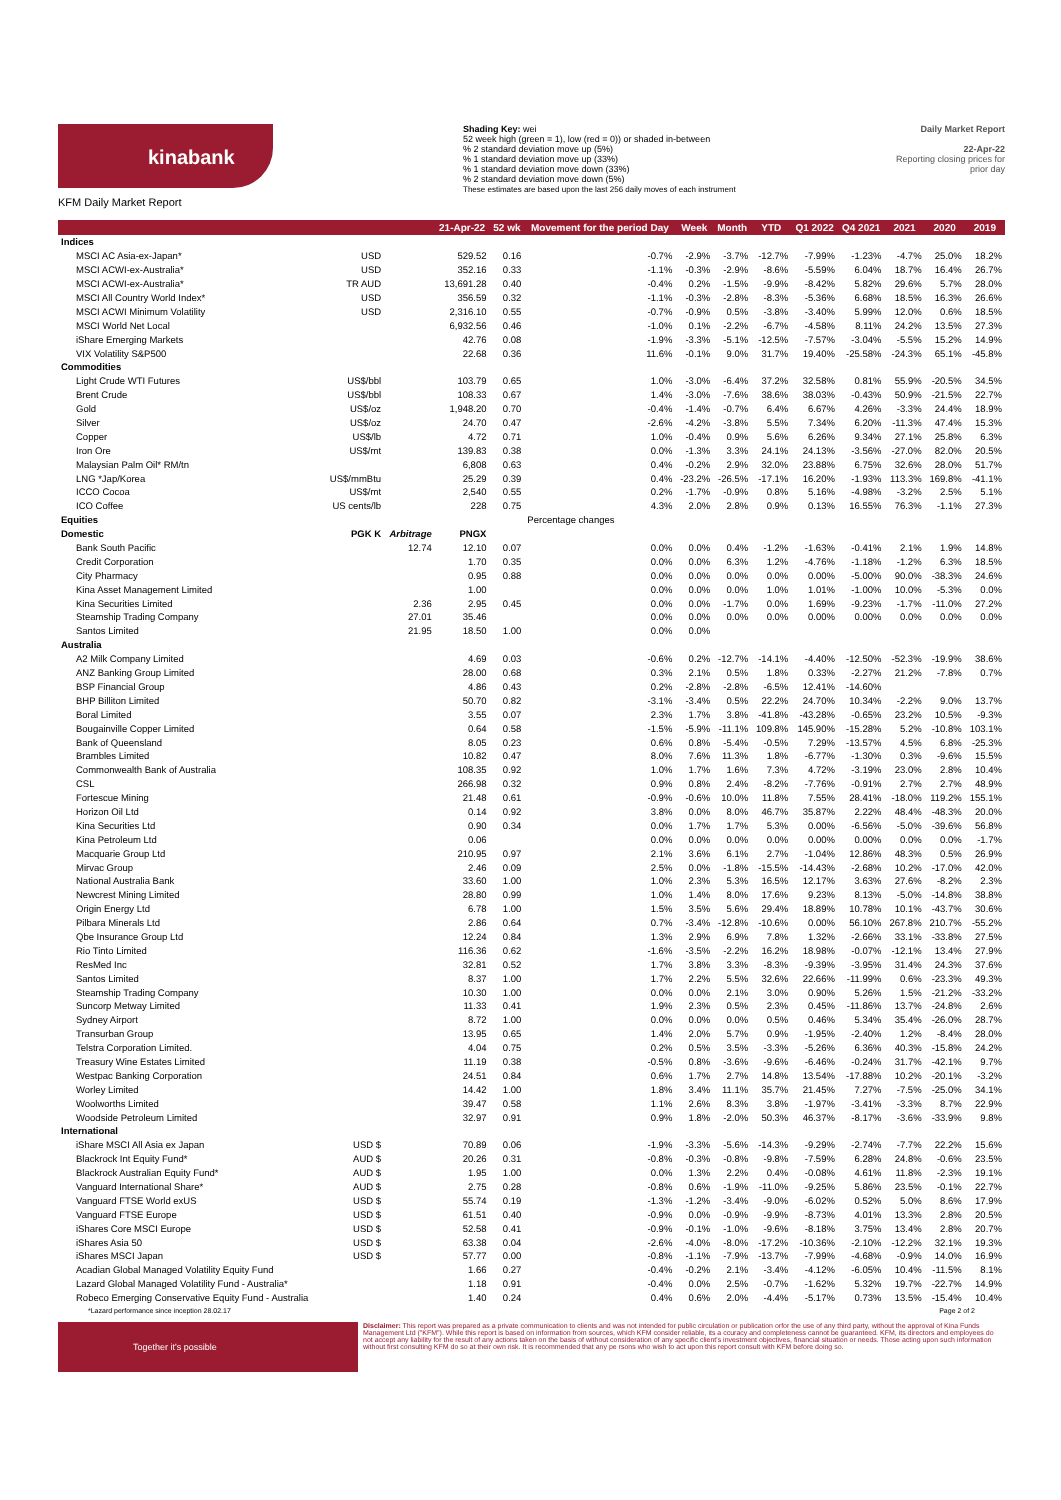kinabank
KFM Daily Market Report
Shading Key: wei
52 week high (green = 1), low (red = 0)) or shaded in-between
% 2 standard deviation move up (5%)
% 1 standard deviation move up (33%)
% 1 standard deviation move down (33%)
% 2 standard deviation move down (5%)
These estimates are based upon the last 256 daily moves of each instrument
Daily Market Report
22-Apr-22
Reporting closing prices for prior day
| | | | 21-Apr-22 | 52 wk | Movement for the period Day | Week | Month | YTD | Q1 2022 | Q4 2021 | 2021 | 2020 | 2019 |
| --- | --- | --- | --- | --- | --- | --- | --- | --- | --- | --- | --- | --- | --- |
| Indices | | | | | | | | | | | | | |
| MSCI AC Asia-ex-Japan* | USD | | 529.52 | 0.16 | -0.7% | -2.9% | -3.7% | -12.7% | -7.99% | -1.23% | -4.7% | 25.0% | 18.2% |
| MSCI ACWI-ex-Australia* | USD | | 352.16 | 0.33 | -1.1% | -0.3% | -2.9% | -8.6% | -5.59% | 6.04% | 18.7% | 16.4% | 26.7% |
| MSCI ACWI-ex-Australia* | TR AUD | | 13,691.28 | 0.40 | -0.4% | 0.2% | -1.5% | -9.9% | -8.42% | 5.82% | 29.6% | 5.7% | 28.0% |
| MSCI All Country World Index* | USD | | 356.59 | 0.32 | -1.1% | -0.3% | -2.8% | -8.3% | -5.36% | 6.68% | 18.5% | 16.3% | 26.6% |
| MSCI ACWI Minimum Volatility | USD | | 2,316.10 | 0.55 | -0.7% | -0.9% | 0.5% | -3.8% | -3.40% | 5.99% | 12.0% | 0.6% | 18.5% |
| MSCI World Net Local | | | 6,932.56 | 0.46 | -1.0% | 0.1% | -2.2% | -6.7% | -4.58% | 8.11% | 24.2% | 13.5% | 27.3% |
| iShare Emerging Markets | | | 42.76 | 0.08 | -1.9% | -3.3% | -5.1% | -12.5% | -7.57% | -3.04% | -5.5% | 15.2% | 14.9% |
| VIX Volatility S&P500 | | | 22.68 | 0.36 | 11.6% | -0.1% | 9.0% | 31.7% | 19.40% | -25.58% | -24.3% | 65.1% | -45.8% |
| Commodities | | | | | | | | | | | | | |
| Light Crude WTI Futures | US$/bbl | | 103.79 | 0.65 | 1.0% | -3.0% | -6.4% | 37.2% | 32.58% | 0.81% | 55.9% | -20.5% | 34.5% |
| Brent Crude | US$/bbl | | 108.33 | 0.67 | 1.4% | -3.0% | -7.6% | 38.6% | 38.03% | -0.43% | 50.9% | -21.5% | 22.7% |
| Gold | US$/oz | | 1,948.20 | 0.70 | -0.4% | -1.4% | -0.7% | 6.4% | 6.67% | 4.26% | -3.3% | 24.4% | 18.9% |
| Silver | US$/oz | | 24.70 | 0.47 | -2.6% | -4.2% | -3.8% | 5.5% | 7.34% | 6.20% | -11.3% | 47.4% | 15.3% |
| Copper | US$/lb | | 4.72 | 0.71 | 1.0% | -0.4% | 0.9% | 5.6% | 6.26% | 9.34% | 27.1% | 25.8% | 6.3% |
| Iron Ore | US$/mt | | 139.83 | 0.38 | 0.0% | -1.3% | 3.3% | 24.1% | 24.13% | -3.56% | -27.0% | 82.0% | 20.5% |
| Malaysian Palm Oil* RM/tn | | | 6,808 | 0.63 | 0.4% | -0.2% | 2.9% | 32.0% | 23.88% | 6.75% | 32.6% | 28.0% | 51.7% |
| LNG *Jap/Korea | US$/mmBtu | | 25.29 | 0.39 | 0.4% | -23.2% | -26.5% | -17.1% | 16.20% | -1.93% | 113.3% | 169.8% | -41.1% |
| ICCO Cocoa | US$/mt | | 2,540 | 0.55 | 0.2% | -1.7% | -0.9% | 0.8% | 5.16% | -4.98% | -3.2% | 2.5% | 5.1% |
| ICO Coffee | US cents/lb | | 228 | 0.75 | 4.3% | 2.0% | 2.8% | 0.9% | 0.13% | 16.55% | 76.3% | -1.1% | 27.3% |
| Equities | | | | | Percentage changes | | | | | | | | |
| Domestic | PGK K | Arbitrage | PNGX | | | | | | | | | | |
| Bank South Pacific | | 12.74 | 12.10 | 0.07 | 0.0% | 0.0% | 0.4% | -1.2% | -1.63% | -0.41% | 2.1% | 1.9% | 14.8% |
| Credit Corporation | | | 1.70 | 0.35 | 0.0% | 0.0% | 6.3% | 1.2% | -4.76% | -1.18% | -1.2% | 6.3% | 18.5% |
| City Pharmacy | | | 0.95 | 0.88 | 0.0% | 0.0% | 0.0% | 0.0% | 0.00% | -5.00% | 90.0% | -38.3% | 24.6% |
| Kina Asset Management Limited | | | 1.00 | | 0.0% | 0.0% | 0.0% | 1.0% | 1.01% | -1.00% | 10.0% | -5.3% | 0.0% |
| Kina Securities Limited | | 2.36 | 2.95 | 0.45 | 0.0% | 0.0% | -1.7% | 0.0% | 1.69% | -9.23% | -1.7% | -11.0% | 27.2% |
| Steamship Trading Company | | 27.01 | 35.46 | | 0.0% | 0.0% | 0.0% | 0.0% | 0.00% | 0.00% | 0.0% | 0.0% | 0.0% |
| Santos Limited | | 21.95 | 18.50 | 1.00 | 0.0% | 0.0% | | | | | | | |
| Australia | | | | | | | | | | | | | |
| A2 Milk Company Limited | | | 4.69 | 0.03 | -0.6% | 0.2% | -12.7% | -14.1% | -4.40% | -12.50% | -52.3% | -19.9% | 38.6% |
| ANZ Banking Group Limited | | | 28.00 | 0.68 | 0.3% | 2.1% | 0.5% | 1.8% | 0.33% | -2.27% | 21.2% | -7.8% | 0.7% |
| BSP Financial Group | | | 4.86 | 0.43 | 0.2% | -2.8% | -2.8% | -6.5% | 12.41% | -14.60% | | | |
| BHP Billiton Limited | | | 50.70 | 0.82 | -3.1% | -3.4% | 0.5% | 22.2% | 24.70% | 10.34% | -2.2% | 9.0% | 13.7% |
| Boral Limited | | | 3.55 | 0.07 | 2.3% | 1.7% | 3.8% | -41.8% | -43.28% | -0.65% | 23.2% | 10.5% | -9.3% |
| Bougainville Copper Limited | | | 0.64 | 0.58 | -1.5% | -5.9% | -11.1% | 109.8% | 145.90% | -15.28% | 5.2% | -10.8% | 103.1% |
| Bank of Queensland | | | 8.05 | 0.23 | 0.6% | 0.8% | -5.4% | -0.5% | 7.29% | -13.57% | 4.5% | 6.8% | -25.3% |
| Brambles Limited | | | 10.82 | 0.47 | 8.0% | 7.6% | 11.3% | 1.8% | -6.77% | -1.30% | 0.3% | -9.6% | 15.5% |
| Commonwealth Bank of Australia | | | 108.35 | 0.92 | 1.0% | 1.7% | 1.6% | 7.3% | 4.72% | -3.19% | 23.0% | 2.8% | 10.4% |
| CSL | | | 266.98 | 0.32 | 0.9% | 0.8% | 2.4% | -8.2% | -7.76% | -0.91% | 2.7% | 2.7% | 48.9% |
| Fortescue Mining | | | 21.48 | 0.61 | -0.9% | -0.6% | 10.0% | 11.8% | 7.55% | 28.41% | -18.0% | 119.2% | 155.1% |
| Horizon Oil Ltd | | | 0.14 | 0.92 | 3.8% | 0.0% | 8.0% | 46.7% | 35.87% | 2.22% | 48.4% | -48.3% | 20.0% |
| Kina Securities Ltd | | | 0.90 | 0.34 | 0.0% | 1.7% | 1.7% | 5.3% | 0.00% | -6.56% | -5.0% | -39.6% | 56.8% |
| Kina Petroleum Ltd | | | 0.06 | | 0.0% | 0.0% | 0.0% | 0.0% | 0.00% | 0.00% | 0.0% | 0.0% | -1.7% |
| Macquarie Group Ltd | | | 210.95 | 0.97 | 2.1% | 3.6% | 6.1% | 2.7% | -1.04% | 12.86% | 48.3% | 0.5% | 26.9% |
| Mirvac Group | | | 2.46 | 0.09 | 2.5% | 0.0% | -1.8% | -15.5% | -14.43% | -2.68% | 10.2% | -17.0% | 42.0% |
| National Australia Bank | | | 33.60 | 1.00 | 1.0% | 2.3% | 5.3% | 16.5% | 12.17% | 3.63% | 27.6% | -8.2% | 2.3% |
| Newcrest Mining Limited | | | 28.80 | 0.99 | 1.0% | 1.4% | 8.0% | 17.6% | 9.23% | 8.13% | -5.0% | -14.8% | 38.8% |
| Origin Energy Ltd | | | 6.78 | 1.00 | 1.5% | 3.5% | 5.6% | 29.4% | 18.89% | 10.78% | 10.1% | -43.7% | 30.6% |
| Pilbara Minerals Ltd | | | 2.86 | 0.64 | 0.7% | -3.4% | -12.8% | -10.6% | 0.00% | 56.10% | 267.8% | 210.7% | -55.2% |
| Qbe Insurance Group Ltd | | | 12.24 | 0.84 | 1.3% | 2.9% | 6.9% | 7.8% | 1.32% | -2.66% | 33.1% | -33.8% | 27.5% |
| Rio Tinto Limited | | | 116.36 | 0.62 | -1.6% | -3.5% | -2.2% | 16.2% | 18.98% | -0.07% | -12.1% | 13.4% | 27.9% |
| ResMed Inc | | | 32.81 | 0.52 | 1.7% | 3.8% | 3.3% | -8.3% | -9.39% | -3.95% | 31.4% | 24.3% | 37.6% |
| Santos Limited | | | 8.37 | 1.00 | 1.7% | 2.2% | 5.5% | 32.6% | 22.66% | -11.99% | 0.6% | -23.3% | 49.3% |
| Steamship Trading Company | | | 10.30 | 1.00 | 0.0% | 0.0% | 2.1% | 3.0% | 0.90% | 5.26% | 1.5% | -21.2% | -33.2% |
| Suncorp Metway Limited | | | 11.33 | 0.41 | 1.9% | 2.3% | 0.5% | 2.3% | 0.45% | -11.86% | 13.7% | -24.8% | 2.6% |
| Sydney Airport | | | 8.72 | 1.00 | 0.0% | 0.0% | 0.0% | 0.5% | 0.46% | 5.34% | 35.4% | -26.0% | 28.7% |
| Transurban Group | | | 13.95 | 0.65 | 1.4% | 2.0% | 5.7% | 0.9% | -1.95% | -2.40% | 1.2% | -8.4% | 28.0% |
| Telstra Corporation Limited. | | | 4.04 | 0.75 | 0.2% | 0.5% | 3.5% | -3.3% | -5.26% | 6.36% | 40.3% | -15.8% | 24.2% |
| Treasury Wine Estates Limited | | | 11.19 | 0.38 | -0.5% | 0.8% | -3.6% | -9.6% | -6.46% | -0.24% | 31.7% | -42.1% | 9.7% |
| Westpac Banking Corporation | | | 24.51 | 0.84 | 0.6% | 1.7% | 2.7% | 14.8% | 13.54% | -17.88% | 10.2% | -20.1% | -3.2% |
| Worley Limited | | | 14.42 | 1.00 | 1.8% | 3.4% | 11.1% | 35.7% | 21.45% | 7.27% | -7.5% | -25.0% | 34.1% |
| Woolworths Limited | | | 39.47 | 0.58 | 1.1% | 2.6% | 8.3% | 3.8% | -1.97% | -3.41% | -3.3% | 8.7% | 22.9% |
| Woodside Petroleum Limited | | | 32.97 | 0.91 | 0.9% | 1.8% | -2.0% | 50.3% | 46.37% | -8.17% | -3.6% | -33.9% | 9.8% |
| International | | | | | | | | | | | | | |
| iShare MSCI All Asia ex Japan | USD $ | | 70.89 | 0.06 | -1.9% | -3.3% | -5.6% | -14.3% | -9.29% | -2.74% | -7.7% | 22.2% | 15.6% |
| Blackrock Int Equity Fund* | AUD $ | | 20.26 | 0.31 | -0.8% | -0.3% | -0.8% | -9.8% | -7.59% | 6.28% | 24.8% | -0.6% | 23.5% |
| Blackrock Australian Equity Fund* | AUD $ | | 1.95 | 1.00 | 0.0% | 1.3% | 2.2% | 0.4% | -0.08% | 4.61% | 11.8% | -2.3% | 19.1% |
| Vanguard International Share* | AUD $ | | 2.75 | 0.28 | -0.8% | 0.6% | -1.9% | -11.0% | -9.25% | 5.86% | 23.5% | -0.1% | 22.7% |
| Vanguard FTSE World exUS | USD $ | | 55.74 | 0.19 | -1.3% | -1.2% | -3.4% | -9.0% | -6.02% | 0.52% | 5.0% | 8.6% | 17.9% |
| Vanguard FTSE Europe | USD $ | | 61.51 | 0.40 | -0.9% | 0.0% | -0.9% | -9.9% | -8.73% | 4.01% | 13.3% | 2.8% | 20.5% |
| iShares Core MSCI Europe | USD $ | | 52.58 | 0.41 | -0.9% | -0.1% | -1.0% | -9.6% | -8.18% | 3.75% | 13.4% | 2.8% | 20.7% |
| iShares Asia 50 | USD $ | | 63.38 | 0.04 | -2.6% | -4.0% | -8.0% | -17.2% | -10.36% | -2.10% | -12.2% | 32.1% | 19.3% |
| iShares MSCI Japan | USD $ | | 57.77 | 0.00 | -0.8% | -1.1% | -7.9% | -13.7% | -7.99% | -4.68% | -0.9% | 14.0% | 16.9% |
| Acadian Global Managed Volatility Equity Fund | | | 1.66 | 0.27 | -0.4% | -0.2% | 2.1% | -3.4% | -4.12% | -6.05% | 10.4% | -11.5% | 8.1% |
| Lazard Global Managed Volatility Fund - Australia* | | | 1.18 | 0.91 | -0.4% | 0.0% | 2.5% | -0.7% | -1.62% | 5.32% | 19.7% | -22.7% | 14.9% |
| Robeco Emerging Conservative Equity Fund - Australia | | | 1.40 | 0.24 | 0.4% | 0.6% | 2.0% | -4.4% | -5.17% | 0.73% | 13.5% | -15.4% | 10.4% |
*Lazard performance since inception 28.02.17 Page 2 of 2
Together it's possible
Disclaimer: This report was prepared as a private communication to clients and was not intended for public circulation or publication orfor the use of any third party, without the approval of Kina Funds Management Ltd ("KFM"). While this report is based on information from sources, which KFM consider reliable, its a ccuracy and completeness cannot be guaranteed. KFM, its directors and employees do not accept any liability for the result of any actions taken on the basis of without consideration of any specific client's investment objectives, financial situation or needs. Those acting upon such information without first consulting KFM do so at their own risk. It is recommended that any pe rsons who wish to act upon this report consult with KFM before doing so.